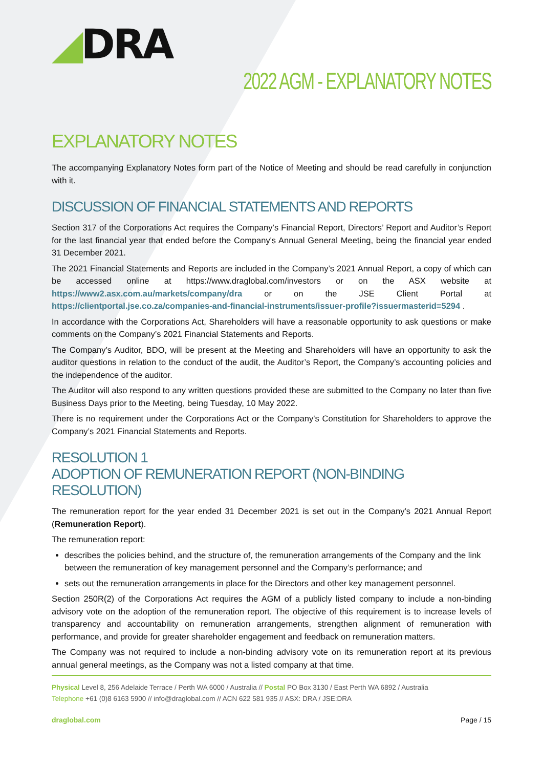◢DRA
2022 AGM - EXPLANATORY NOTES
EXPLANATORY NOTES
The accompanying Explanatory Notes form part of the Notice of Meeting and should be read carefully in conjunction with it.
DISCUSSION OF FINANCIAL STATEMENTS AND REPORTS
Section 317 of the Corporations Act requires the Company’s Financial Report, Directors’ Report and Auditor’s Report for the last financial year that ended before the Company's Annual General Meeting, being the financial year ended 31 December 2021.
The 2021 Financial Statements and Reports are included in the Company’s 2021 Annual Report, a copy of which can be accessed online at https://www.draglobal.com/investors or on the ASX website at https://www2.asx.com.au/markets/company/dra or on the JSE Client Portal at https://clientportal.jse.co.za/companies-and-financial-instruments/issuer-profile?issuermasterid=5294 .
In accordance with the Corporations Act, Shareholders will have a reasonable opportunity to ask questions or make comments on the Company’s 2021 Financial Statements and Reports.
The Company’s Auditor, BDO, will be present at the Meeting and Shareholders will have an opportunity to ask the auditor questions in relation to the conduct of the audit, the Auditor’s Report, the Company’s accounting policies and the independence of the auditor.
The Auditor will also respond to any written questions provided these are submitted to the Company no later than five Business Days prior to the Meeting, being Tuesday, 10 May 2022.
There is no requirement under the Corporations Act or the Company's Constitution for Shareholders to approve the Company’s 2021 Financial Statements and Reports.
RESOLUTION 1
ADOPTION OF REMUNERATION REPORT (NON-BINDING RESOLUTION)
The remuneration report for the year ended 31 December 2021 is set out in the Company’s 2021 Annual Report (Remuneration Report).
The remuneration report:
describes the policies behind, and the structure of, the remuneration arrangements of the Company and the link between the remuneration of key management personnel and the Company’s performance; and
sets out the remuneration arrangements in place for the Directors and other key management personnel.
Section 250R(2) of the Corporations Act requires the AGM of a publicly listed company to include a non-binding advisory vote on the adoption of the remuneration report. The objective of this requirement is to increase levels of transparency and accountability on remuneration arrangements, strengthen alignment of remuneration with performance, and provide for greater shareholder engagement and feedback on remuneration matters.
The Company was not required to include a non-binding advisory vote on its remuneration report at its previous annual general meetings, as the Company was not a listed company at that time.
Physical Level 8, 256 Adelaide Terrace / Perth WA 6000 / Australia // Postal PO Box 3130 / East Perth WA 6892 / Australia
Telephone +61 (0)8 6163 5900 // info@draglobal.com // ACN 622 581 935 // ASX: DRA / JSE:DRA
draglobal.com Page / 15